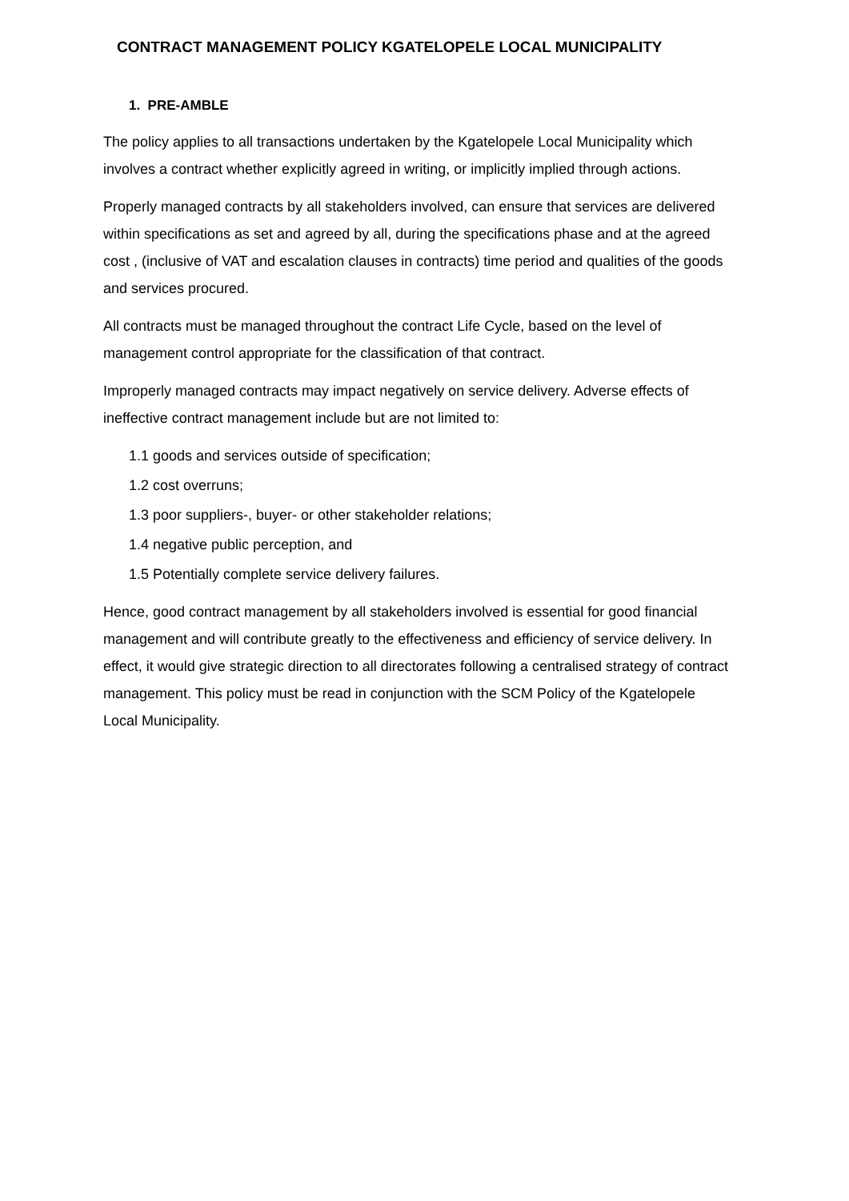CONTRACT MANAGEMENT POLICY KGATELOPELE LOCAL MUNICIPALITY
1. PRE-AMBLE
The policy applies to all transactions undertaken by the Kgatelopele Local Municipality which involves a contract whether explicitly agreed in writing, or implicitly implied through actions.
Properly managed contracts by all stakeholders involved, can ensure that services are delivered within specifications as set and agreed by all, during the specifications phase and at the agreed cost , (inclusive of VAT and escalation clauses in contracts) time period and qualities of the goods and services procured.
All contracts must be managed throughout the contract Life Cycle, based on the level of management control appropriate for the classification of that contract.
Improperly managed contracts may impact negatively on service delivery. Adverse effects of ineffective contract management include but are not limited to:
1.1 goods and services outside of specification;
1.2 cost overruns;
1.3 poor suppliers-, buyer- or other stakeholder relations;
1.4 negative public perception, and
1.5 Potentially complete service delivery failures.
Hence, good contract management by all stakeholders involved is essential for good financial management and will contribute greatly to the effectiveness and efficiency of service delivery. In effect, it would give strategic direction to all directorates following a centralised strategy of contract management. This policy must be read in conjunction with the SCM Policy of the Kgatelopele Local Municipality.